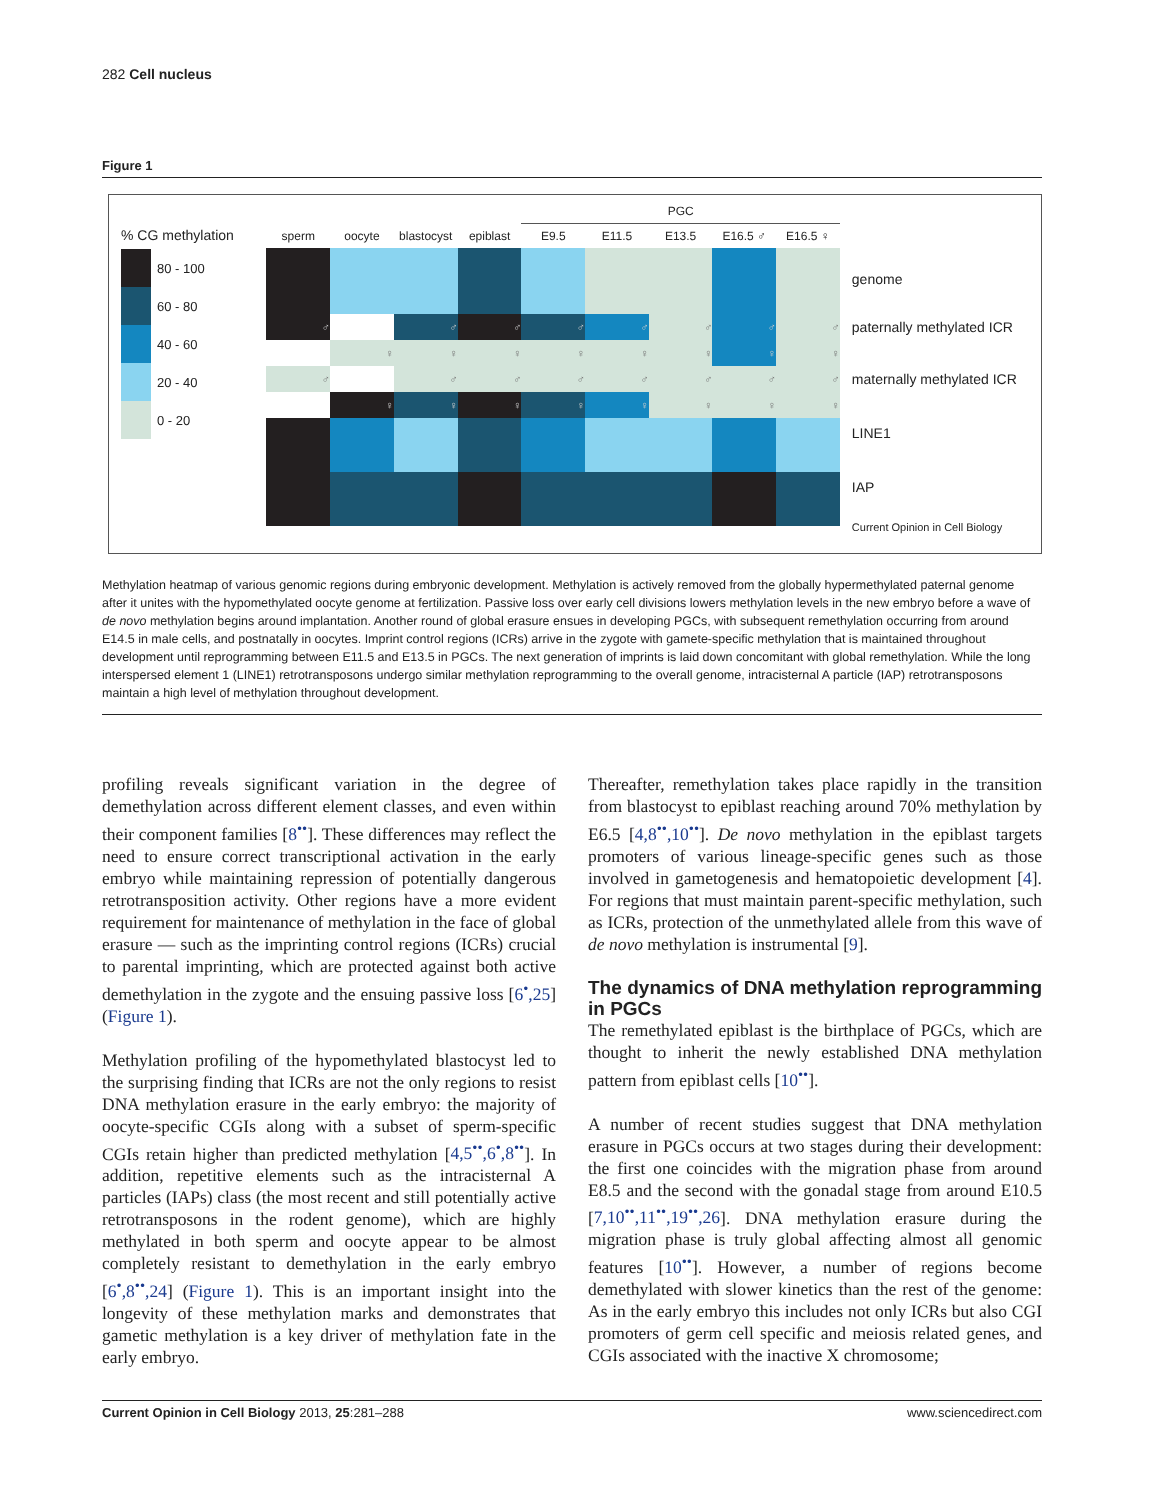282 Cell nucleus
Figure 1
% CG methylation
80 - 100
60 - 80
40 - 60
20 - 40
0 - 20
| | | | | PGC | | | | |
| --- | --- | --- | --- | --- | --- | --- | --- | --- |
| sperm | oocyte | blastocyst | epiblast | E9.5 | E11.5 | E13.5 | E16.5 ♂ | E16.5 ♀ |
| ♂ | | ♂ | ♂ | ♂ | ♂ | ♂ | ♂ | ♂ |
| | ♀ | ♀ | ♀ | ♀ | ♀ | ♀ | ♀ | ♀ |
| ♂ | | ♂ | ♂ | ♂ | ♂ | ♂ | ♂ | ♂ |
| | ♀ | ♀ | ♀ | ♀ | ♀ | ♀ | ♀ | ♀ |
genome
paternally methylated ICR
maternally methylated ICR
LINE1
IAP
Current Opinion in Cell Biology
Methylation heatmap of various genomic regions during embryonic development. Methylation is actively removed from the globally hypermethylated paternal genome after it unites with the hypomethylated oocyte genome at fertilization. Passive loss over early cell divisions lowers methylation levels in the new embryo before a wave of de novo methylation begins around implantation. Another round of global erasure ensues in developing PGCs, with subsequent remethylation occurring from around E14.5 in male cells, and postnatally in oocytes. Imprint control regions (ICRs) arrive in the zygote with gamete-specific methylation that is maintained throughout development until reprogramming between E11.5 and E13.5 in PGCs. The next generation of imprints is laid down concomitant with global remethylation. While the long interspersed element 1 (LINE1) retrotransposons undergo similar methylation reprogramming to the overall genome, intracisternal A particle (IAP) retrotransposons maintain a high level of methylation throughout development.
profiling reveals significant variation in the degree of demethylation across different element classes, and even within their component families [8<sup>••</sup>]. These differences may reflect the need to ensure correct transcriptional activation in the early embryo while maintaining repression of potentially dangerous retrotransposition activity. Other regions have a more evident requirement for maintenance of methylation in the face of global erasure — such as the imprinting control regions (ICRs) crucial to parental imprinting, which are protected against both active demethylation in the zygote and the ensuing passive loss [6<sup>•</sup>,25] (Figure 1).
Methylation profiling of the hypomethylated blastocyst led to the surprising finding that ICRs are not the only regions to resist DNA methylation erasure in the early embryo: the majority of oocyte-specific CGIs along with a subset of sperm-specific CGIs retain higher than predicted methylation [4,5<sup>••</sup>,6<sup>•</sup>,8<sup>••</sup>]. In addition, repetitive elements such as the intracisternal A particles (IAPs) class (the most recent and still potentially active retrotransposons in the rodent genome), which are highly methylated in both sperm and oocyte appear to be almost completely resistant to demethylation in the early embryo [6<sup>•</sup>,8<sup>••</sup>,24] (Figure 1). This is an important insight into the longevity of these methylation marks and demonstrates that gametic methylation is a key driver of methylation fate in the early embryo.
Thereafter, remethylation takes place rapidly in the transition from blastocyst to epiblast reaching around 70% methylation by E6.5 [4,8<sup>••</sup>,10<sup>••</sup>]. De novo methylation in the epiblast targets promoters of various lineage-specific genes such as those involved in gametogenesis and hematopoietic development [4]. For regions that must maintain parent-specific methylation, such as ICRs, protection of the unmethylated allele from this wave of de novo methylation is instrumental [9].
The dynamics of DNA methylation reprogramming in PGCs
The remethylated epiblast is the birthplace of PGCs, which are thought to inherit the newly established DNA methylation pattern from epiblast cells [10<sup>••</sup>].
A number of recent studies suggest that DNA methylation erasure in PGCs occurs at two stages during their development: the first one coincides with the migration phase from around E8.5 and the second with the gonadal stage from around E10.5 [7,10<sup>••</sup>,11<sup>••</sup>,19<sup>••</sup>,26]. DNA methylation erasure during the migration phase is truly global affecting almost all genomic features [10<sup>••</sup>]. However, a number of regions become demethylated with slower kinetics than the rest of the genome: As in the early embryo this includes not only ICRs but also CGI promoters of germ cell specific and meiosis related genes, and CGIs associated with the inactive X chromosome;
Current Opinion in Cell Biology 2013, 25:281–288 www.sciencedirect.com